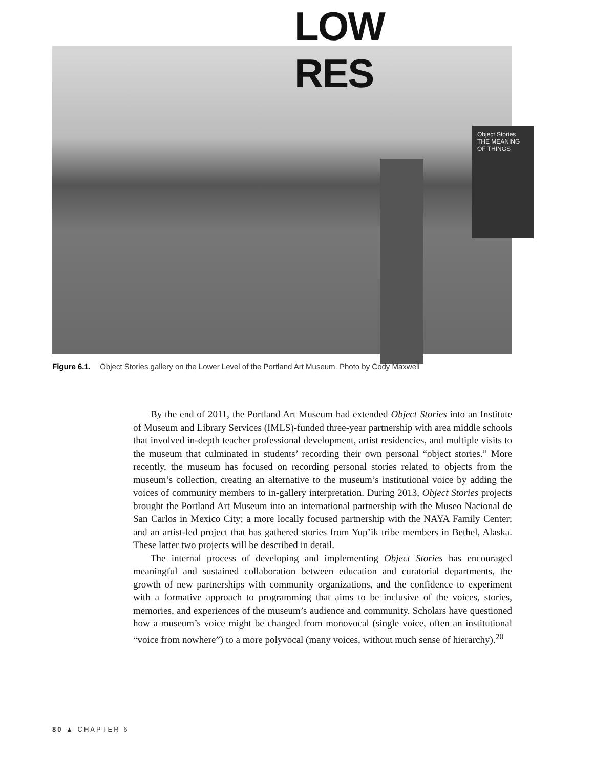LOW
RES
Object Stories
THE MEANING OF THINGS
Figure 6.1. Object Stories gallery on the Lower Level of the Portland Art Museum. Photo by Cody Maxwell
By the end of 2011, the Portland Art Museum had extended Object Stories into an Institute of Museum and Library Services (IMLS)-funded three-year partnership with area middle schools that involved in-depth teacher professional development, artist residencies, and multiple visits to the museum that culminated in students’ recording their own personal “object stories.” More recently, the museum has focused on recording personal stories related to objects from the museum’s collection, creating an alternative to the museum’s institutional voice by adding the voices of community members to in-gallery interpretation. During 2013, Object Stories projects brought the Portland Art Museum into an international partnership with the Museo Nacional de San Carlos in Mexico City; a more locally focused partnership with the NAYA Family Center; and an artist-led project that has gathered stories from Yup’ik tribe members in Bethel, Alaska. These latter two projects will be described in detail.
The internal process of developing and implementing Object Stories has encouraged meaningful and sustained collaboration between education and curatorial departments, the growth of new partnerships with community organizations, and the confidence to experiment with a formative approach to programming that aims to be inclusive of the voices, stories, memories, and experiences of the museum’s audience and community. Scholars have questioned how a museum’s voice might be changed from monovocal (single voice, often an institutional “voice from nowhere”) to a more polyvocal (many voices, without much sense of hierarchy).<sup>20</sup>
80 ▲ CHAPTER 6